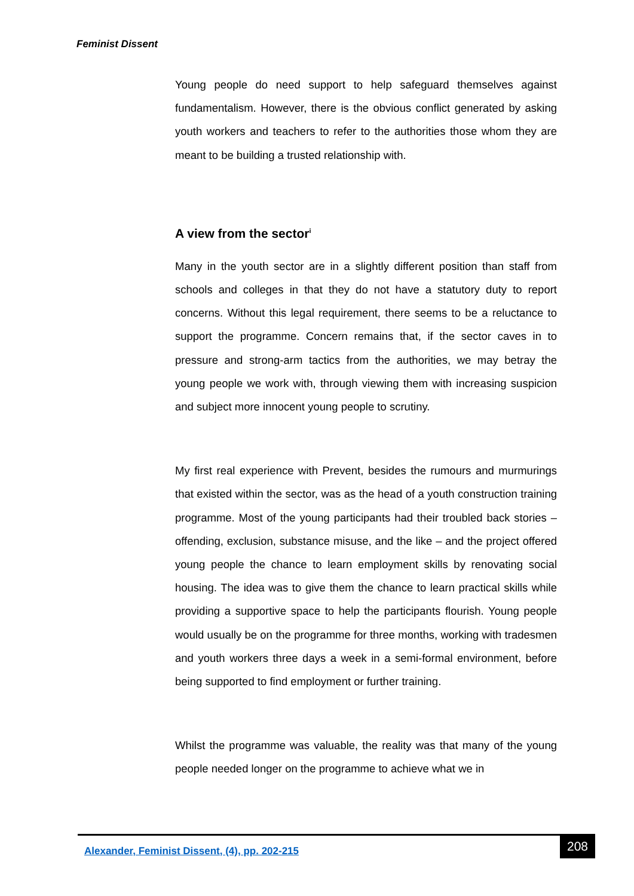Feminist Dissent
Young people do need support to help safeguard themselves against fundamentalism. However, there is the obvious conflict generated by asking youth workers and teachers to refer to the authorities those whom they are meant to be building a trusted relationship with.
A view from the sector<sup>i</sup>
Many in the youth sector are in a slightly different position than staff from schools and colleges in that they do not have a statutory duty to report concerns. Without this legal requirement, there seems to be a reluctance to support the programme. Concern remains that, if the sector caves in to pressure and strong-arm tactics from the authorities, we may betray the young people we work with, through viewing them with increasing suspicion and subject more innocent young people to scrutiny.
My first real experience with Prevent, besides the rumours and murmurings that existed within the sector, was as the head of a youth construction training programme. Most of the young participants had their troubled back stories – offending, exclusion, substance misuse, and the like – and the project offered young people the chance to learn employment skills by renovating social housing. The idea was to give them the chance to learn practical skills while providing a supportive space to help the participants flourish. Young people would usually be on the programme for three months, working with tradesmen and youth workers three days a week in a semi-formal environment, before being supported to find employment or further training.
Whilst the programme was valuable, the reality was that many of the young people needed longer on the programme to achieve what we in
Alexander, Feminist Dissent, (4), pp. 202-215
208